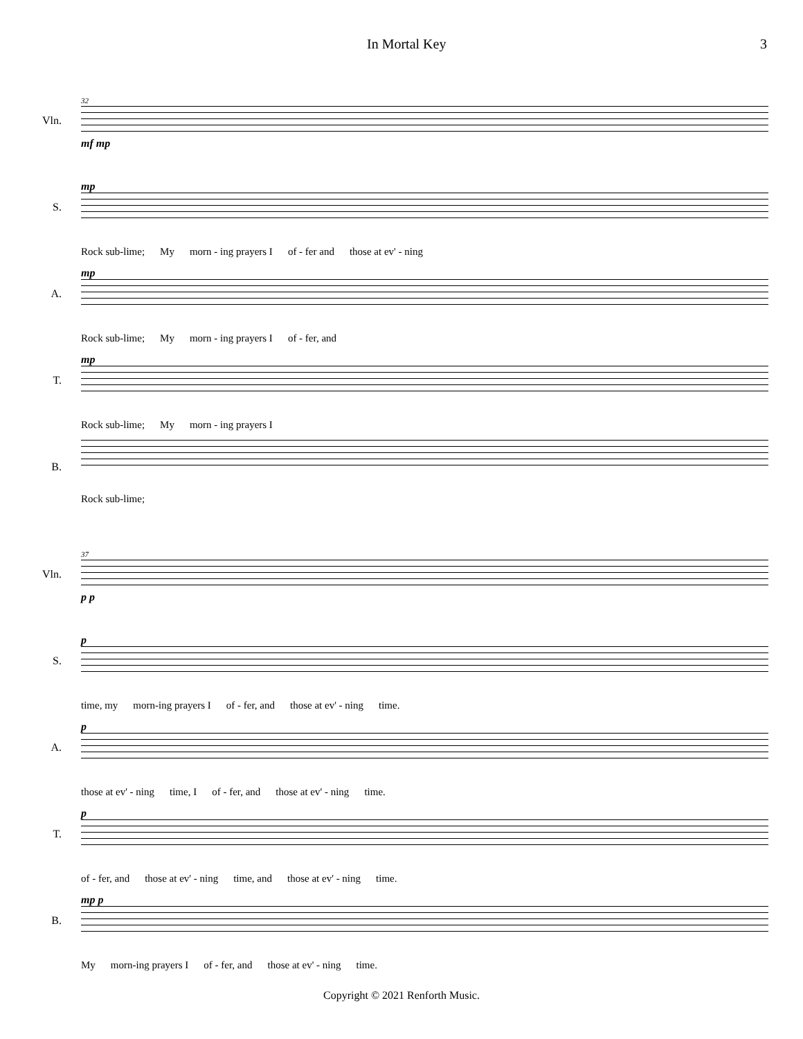In Mortal Key 3
Vln.
32
mf mp
S.
mp
Rock sub-lime; My morn - ing prayers I of - fer and those at ev' - ning
A.
mp
Rock sub-lime; My morn - ing prayers I of - fer, and
T.
mp
Rock sub-lime; My morn - ing prayers I
B. Rock sub-lime;
Vln.
37
p p
S.
p
time, my morn-ing prayers I of - fer, and those at ev' - ning time.
A.
p
those at ev' - ning time, I of - fer, and those at ev' - ning time.
T.
p
of - fer, and those at ev' - ning time, and those at ev' - ning time.
B.
mp p
My morn-ing prayers I of - fer, and those at ev' - ning time.
Copyright © 2021 Renforth Music.